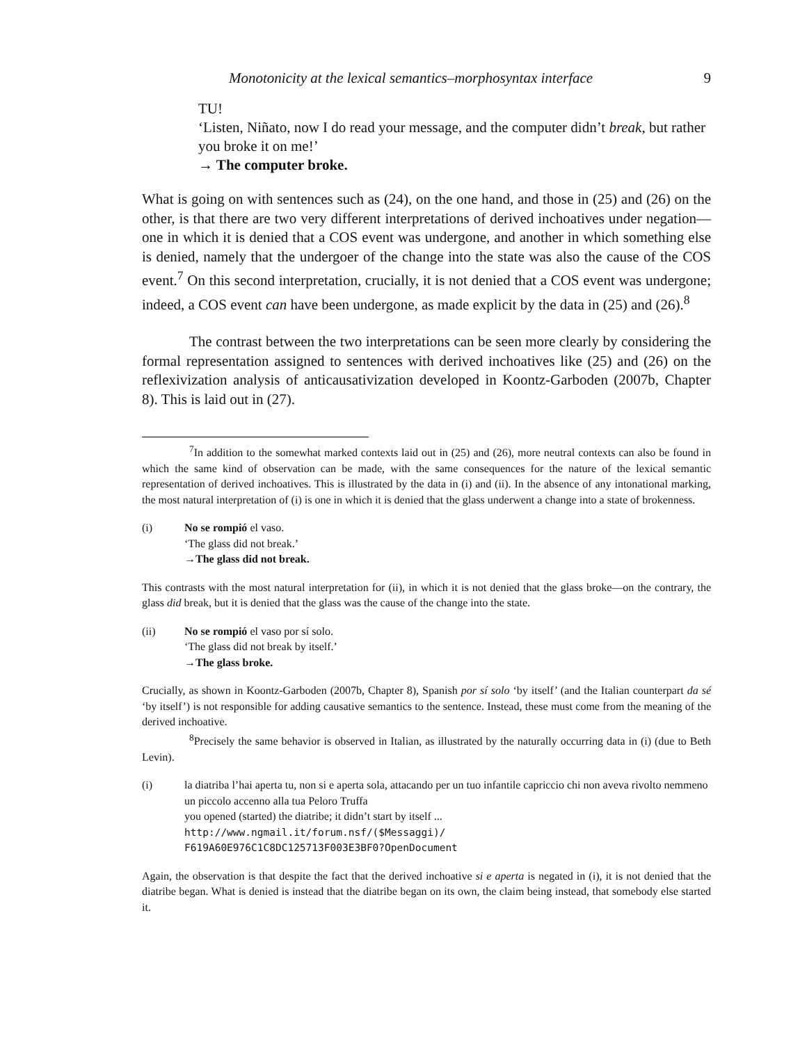Monotonicity at the lexical semantics–morphosyntax interface 9
TU!
‘Listen, Niñato, now I do read your message, and the computer didn’t break, but rather you broke it on me!’
→ The computer broke.
What is going on with sentences such as (24), on the one hand, and those in (25) and (26) on the other, is that there are two very different interpretations of derived inchoatives under negation—one in which it is denied that a COS event was undergone, and another in which something else is denied, namely that the undergoer of the change into the state was also the cause of the COS event.<sup>7</sup> On this second interpretation, crucially, it is not denied that a COS event was undergone; indeed, a COS event can have been undergone, as made explicit by the data in (25) and (26).<sup>8</sup>
The contrast between the two interpretations can be seen more clearly by considering the formal representation assigned to sentences with derived inchoatives like (25) and (26) on the reflexivization analysis of anticausativization developed in Koontz-Garboden (2007b, Chapter 8). This is laid out in (27).
<sup>7</sup> In addition to the somewhat marked contexts laid out in (25) and (26), more neutral contexts can also be found in which the same kind of observation can be made, with the same consequences for the nature of the lexical semantic representation of derived inchoatives. This is illustrated by the data in (i) and (ii). In the absence of any intonational marking, the most natural interpretation of (i) is one in which it is denied that the glass underwent a change into a state of brokenness.
(i) No se rompió el vaso.
‘The glass did not break.’
→The glass did not break.
This contrasts with the most natural interpretation for (ii), in which it is not denied that the glass broke—on the contrary, the glass did break, but it is denied that the glass was the cause of the change into the state.
(ii) No se rompió el vaso por sí solo.
‘The glass did not break by itself.’
→The glass broke.
Crucially, as shown in Koontz-Garboden (2007b, Chapter 8), Spanish por sí solo ‘by itself’ (and the Italian counterpart da sé ‘by itself’) is not responsible for adding causative semantics to the sentence. Instead, these must come from the meaning of the derived inchoative.
<sup>8</sup> Precisely the same behavior is observed in Italian, as illustrated by the naturally occurring data in (i) (due to Beth Levin).
(i) la diatriba l’hai aperta tu, non si e aperta sola, attacando per un tuo infantile capriccio chi non aveva rivolto nemmeno un piccolo accenno alla tua Peloro Truffa
you opened (started) the diatribe; it didn’t start by itself ...
http://www.ngmail.it/forum.nsf/($Messaggi)/
F619A60E976C1C8DC125713F003E3BF0?OpenDocument
Again, the observation is that despite the fact that the derived inchoative si e aperta is negated in (i), it is not denied that the diatribe began. What is denied is instead that the diatribe began on its own, the claim being instead, that somebody else started it.